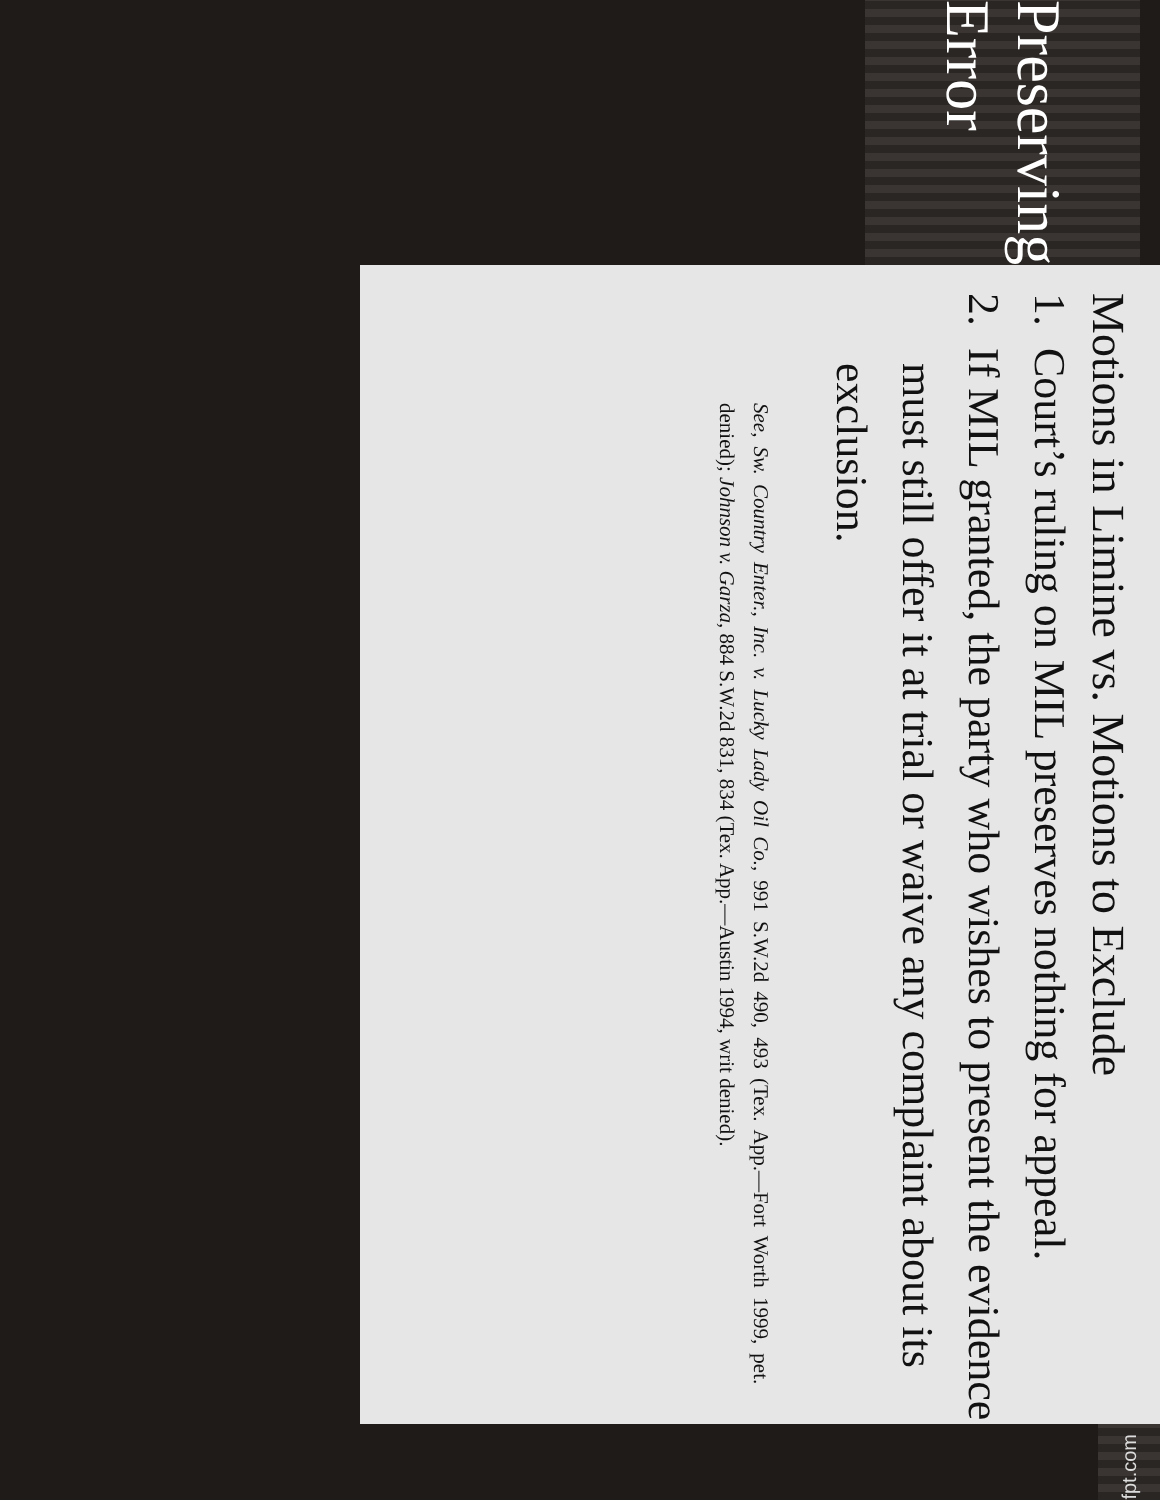Preserving Error
Motions in Limine vs. Motions to Exclude
1. Court’s ruling on MIL preserves nothing for appeal.
2. If MIL granted, the party who wishes to present the evidence must still offer it at trial or waive any complaint about its exclusion.
See, Sw. Country Enter., Inc. v. Lucky Lady Oil Co., 991 S.W.2d 490, 493 (Tex. App.—Fort Worth 1999, pet. denied); Johnson v. Garza, 884 S.W.2d 831, 834 (Tex. App.—Austin 1994, writ denied).
fpt.com